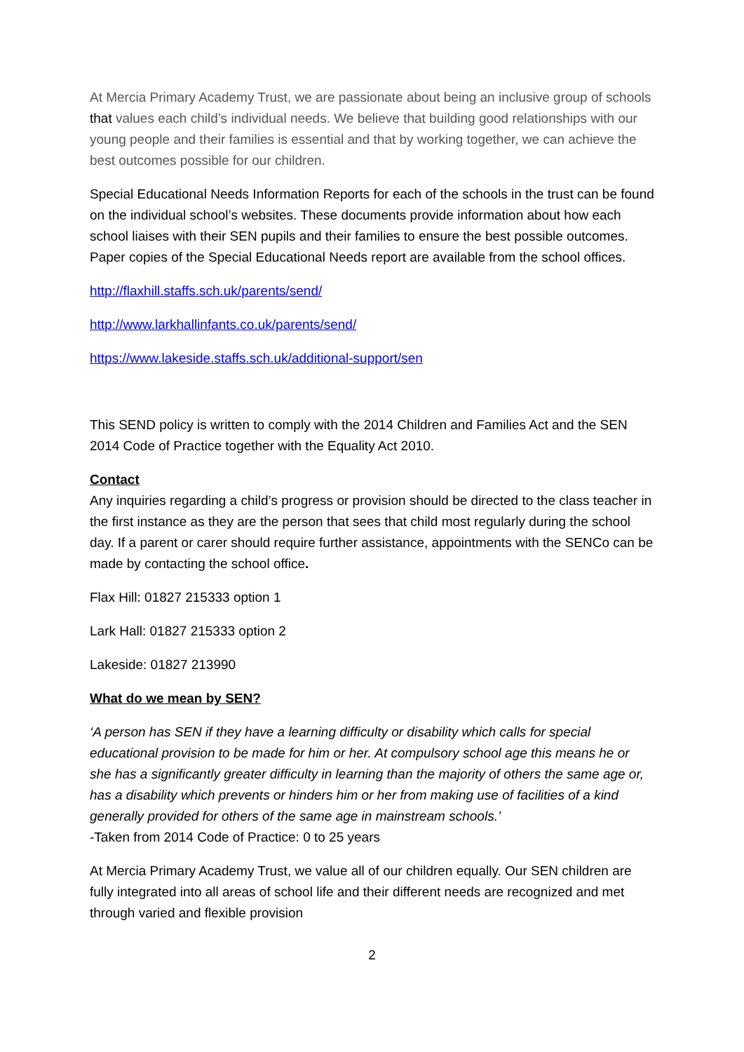At Mercia Primary Academy Trust, we are passionate about being an inclusive group of schools that values each child’s individual needs. We believe that building good relationships with our young people and their families is essential and that by working together, we can achieve the best outcomes possible for our children.
Special Educational Needs Information Reports for each of the schools in the trust can be found on the individual school’s websites. These documents provide information about how each school liaises with their SEN pupils and their families to ensure the best possible outcomes. Paper copies of the Special Educational Needs report are available from the school offices.
http://flaxhill.staffs.sch.uk/parents/send/
http://www.larkhallinfants.co.uk/parents/send/
https://www.lakeside.staffs.sch.uk/additional-support/sen
This SEND policy is written to comply with the 2014 Children and Families Act and the SEN 2014 Code of Practice together with the Equality Act 2010.
Contact
Any inquiries regarding a child’s progress or provision should be directed to the class teacher in the first instance as they are the person that sees that child most regularly during the school day. If a parent or carer should require further assistance, appointments with the SENCo can be made by contacting the school office.
Flax Hill: 01827 215333 option 1
Lark Hall: 01827 215333 option 2
Lakeside: 01827 213990
What do we mean by SEN?
‘A person has SEN if they have a learning difficulty or disability which calls for special educational provision to be made for him or her. At compulsory school age this means he or she has a significantly greater difficulty in learning than the majority of others the same age or, has a disability which prevents or hinders him or her from making use of facilities of a kind generally provided for others of the same age in mainstream schools.’
-Taken from 2014 Code of Practice: 0 to 25 years
At Mercia Primary Academy Trust, we value all of our children equally. Our SEN children are fully integrated into all areas of school life and their different needs are recognized and met through varied and flexible provision
2